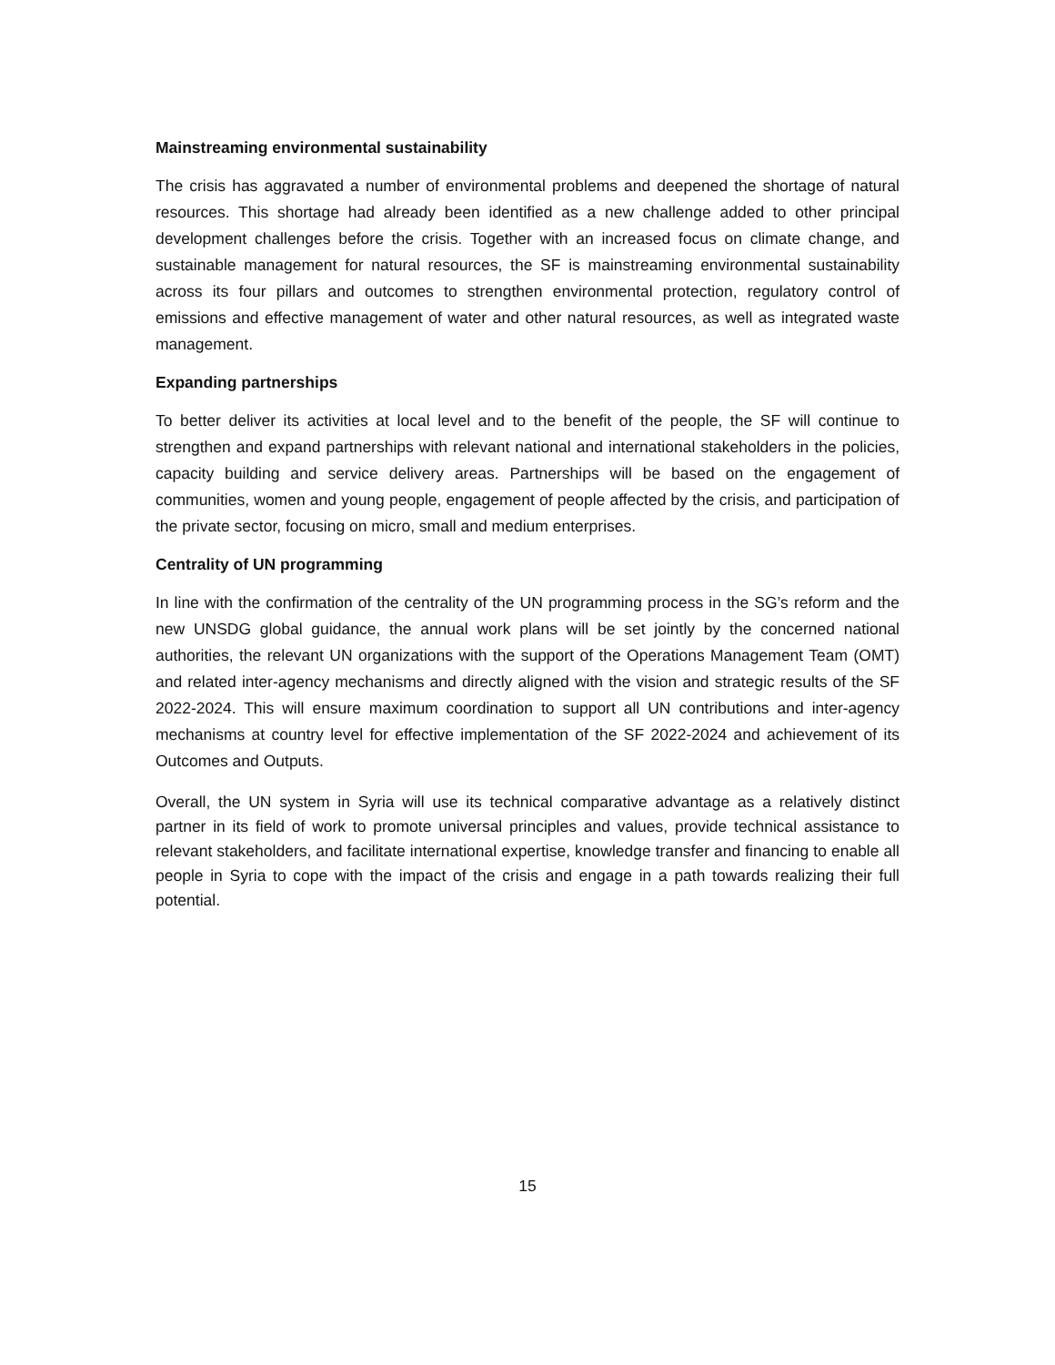Mainstreaming environmental sustainability
The crisis has aggravated a number of environmental problems and deepened the shortage of natural resources. This shortage had already been identified as a new challenge added to other principal development challenges before the crisis. Together with an increased focus on climate change, and sustainable management for natural resources, the SF is mainstreaming environmental sustainability across its four pillars and outcomes to strengthen environmental protection, regulatory control of emissions and effective management of water and other natural resources, as well as integrated waste management.
Expanding partnerships
To better deliver its activities at local level and to the benefit of the people, the SF will continue to strengthen and expand partnerships with relevant national and international stakeholders in the policies, capacity building and service delivery areas. Partnerships will be based on the engagement of communities, women and young people, engagement of people affected by the crisis, and participation of the private sector, focusing on micro, small and medium enterprises.
Centrality of UN programming
In line with the confirmation of the centrality of the UN programming process in the SG’s reform and the new UNSDG global guidance, the annual work plans will be set jointly by the concerned national authorities, the relevant UN organizations with the support of the Operations Management Team (OMT) and related inter-agency mechanisms and directly aligned with the vision and strategic results of the SF 2022-2024. This will ensure maximum coordination to support all UN contributions and inter-agency mechanisms at country level for effective implementation of the SF 2022-2024 and achievement of its Outcomes and Outputs.
Overall, the UN system in Syria will use its technical comparative advantage as a relatively distinct partner in its field of work to promote universal principles and values, provide technical assistance to relevant stakeholders, and facilitate international expertise, knowledge transfer and financing to enable all people in Syria to cope with the impact of the crisis and engage in a path towards realizing their full potential.
15